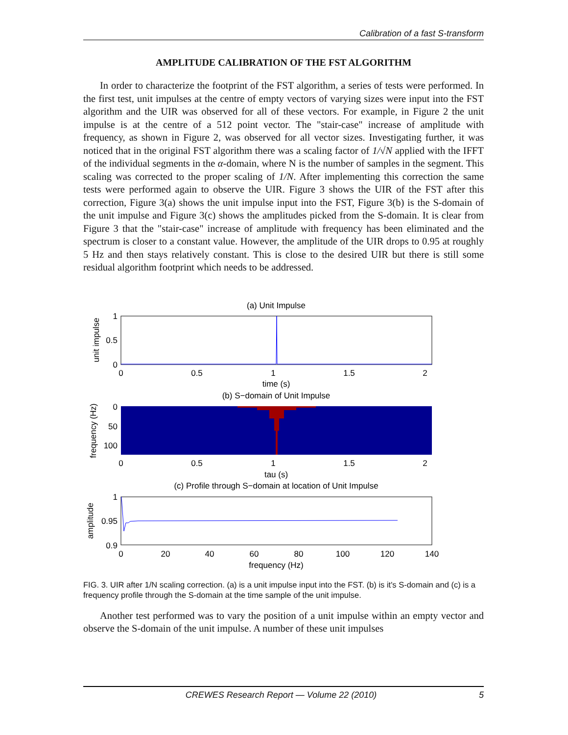Calibration of a fast S-transform
AMPLITUDE CALIBRATION OF THE FST ALGORITHM
In order to characterize the footprint of the FST algorithm, a series of tests were performed. In the first test, unit impulses at the centre of empty vectors of varying sizes were input into the FST algorithm and the UIR was observed for all of these vectors. For example, in Figure 2 the unit impulse is at the centre of a 512 point vector. The "stair-case" increase of amplitude with frequency, as shown in Figure 2, was observed for all vector sizes. Investigating further, it was noticed that in the original FST algorithm there was a scaling factor of 1/√N applied with the IFFT of the individual segments in the α-domain, where N is the number of samples in the segment. This scaling was corrected to the proper scaling of 1/N. After implementing this correction the same tests were performed again to observe the UIR. Figure 3 shows the UIR of the FST after this correction, Figure 3(a) shows the unit impulse input into the FST, Figure 3(b) is the S-domain of the unit impulse and Figure 3(c) shows the amplitudes picked from the S-domain. It is clear from Figure 3 that the "stair-case" increase of amplitude with frequency has been eliminated and the spectrum is closer to a constant value. However, the amplitude of the UIR drops to 0.95 at roughly 5 Hz and then stays relatively constant. This is close to the desired UIR but there is still some residual algorithm footprint which needs to be addressed.
(a) Unit Impulse
1
0.5
0
0
0.5
1
1.5
2
time (s)
unit impulse
(b) S−domain of Unit Impulse
0
50
100
0
0.5
1
1.5
2
tau (s)
frequency (Hz)
(c) Profile through S−domain at location of Unit Impulse
1
0.95
0.9
0
20
40
60
80
100
120
140
frequency (Hz)
amplitude
FIG. 3. UIR after 1/N scaling correction. (a) is a unit impulse input into the FST. (b) is it's S-domain and (c) is a frequency profile through the S-domain at the time sample of the unit impulse.
Another test performed was to vary the position of a unit impulse within an empty vector and observe the S-domain of the unit impulse. A number of these unit impulses
CREWES Research Report — Volume 22 (2010) 5